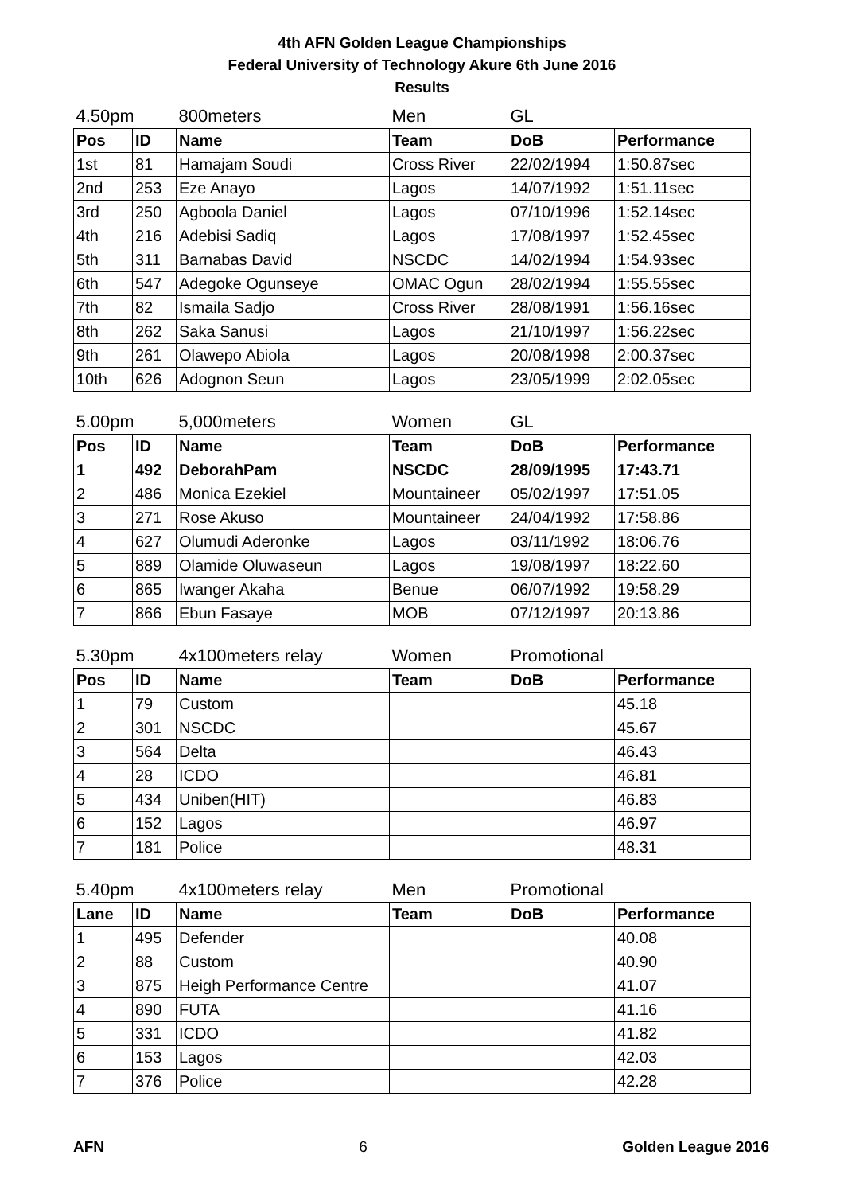4th AFN Golden League Championships
Federal University of Technology Akure 6th June 2016
Results
| 4.50pm | | 800meters | Men | GL | |
| Pos | ID | Name | Team | DoB | Performance |
| 1st | 81 | Hamajam Soudi | Cross River | 22/02/1994 | 1:50.87sec |
| 2nd | 253 | Eze Anayo | Lagos | 14/07/1992 | 1:51.11sec |
| 3rd | 250 | Agboola Daniel | Lagos | 07/10/1996 | 1:52.14sec |
| 4th | 216 | Adebisi Sadiq | Lagos | 17/08/1997 | 1:52.45sec |
| 5th | 311 | Barnabas David | NSCDC | 14/02/1994 | 1:54.93sec |
| 6th | 547 | Adegoke Ogunseye | OMAC Ogun | 28/02/1994 | 1:55.55sec |
| 7th | 82 | Ismaila Sadjo | Cross River | 28/08/1991 | 1:56.16sec |
| 8th | 262 | Saka Sanusi | Lagos | 21/10/1997 | 1:56.22sec |
| 9th | 261 | Olawepo Abiola | Lagos | 20/08/1998 | 2:00.37sec |
| 10th | 626 | Adognon Seun | Lagos | 23/05/1999 | 2:02.05sec |
| 5.00pm | | 5,000meters | Women | GL | |
| Pos | ID | Name | Team | DoB | Performance |
| 1 | 492 | DeborahPam | NSCDC | 28/09/1995 | 17:43.71 |
| 2 | 486 | Monica Ezekiel | Mountaineer | 05/02/1997 | 17:51.05 |
| 3 | 271 | Rose Akuso | Mountaineer | 24/04/1992 | 17:58.86 |
| 4 | 627 | Olumudi Aderonke | Lagos | 03/11/1992 | 18:06.76 |
| 5 | 889 | Olamide Oluwaseun | Lagos | 19/08/1997 | 18:22.60 |
| 6 | 865 | Iwanger Akaha | Benue | 06/07/1992 | 19:58.29 |
| 7 | 866 | Ebun Fasaye | MOB | 07/12/1997 | 20:13.86 |
| 5.30pm | | 4x100meters relay | Women | Promotional | |
| Pos | ID | Name | Team | DoB | Performance |
| 1 | 79 | Custom | | | 45.18 |
| 2 | 301 | NSCDC | | | 45.67 |
| 3 | 564 | Delta | | | 46.43 |
| 4 | 28 | ICDO | | | 46.81 |
| 5 | 434 | Uniben(HIT) | | | 46.83 |
| 6 | 152 | Lagos | | | 46.97 |
| 7 | 181 | Police | | | 48.31 |
| 5.40pm | | 4x100meters relay | Men | Promotional | |
| Lane | ID | Name | Team | DoB | Performance |
| 1 | 495 | Defender | | | 40.08 |
| 2 | 88 | Custom | | | 40.90 |
| 3 | 875 | Heigh Performance Centre | | | 41.07 |
| 4 | 890 | FUTA | | | 41.16 |
| 5 | 331 | ICDO | | | 41.82 |
| 6 | 153 | Lagos | | | 42.03 |
| 7 | 376 | Police | | | 42.28 |
AFN 6 Golden League 2016